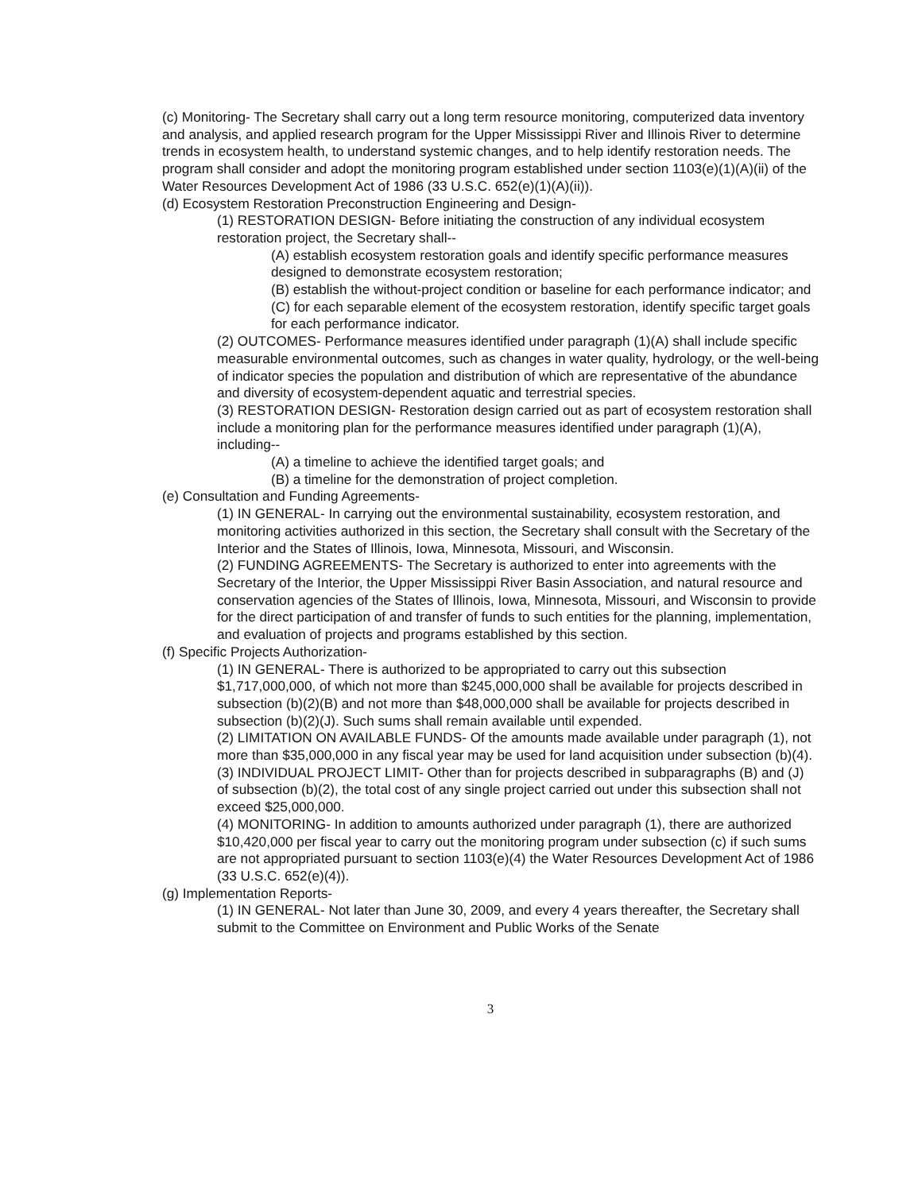(c) Monitoring- The Secretary shall carry out a long term resource monitoring, computerized data inventory and analysis, and applied research program for the Upper Mississippi River and Illinois River to determine trends in ecosystem health, to understand systemic changes, and to help identify restoration needs. The program shall consider and adopt the monitoring program established under section 1103(e)(1)(A)(ii) of the Water Resources Development Act of 1986 (33 U.S.C. 652(e)(1)(A)(ii)).
(d) Ecosystem Restoration Preconstruction Engineering and Design-
(1) RESTORATION DESIGN- Before initiating the construction of any individual ecosystem restoration project, the Secretary shall--
(A) establish ecosystem restoration goals and identify specific performance measures designed to demonstrate ecosystem restoration;
(B) establish the without-project condition or baseline for each performance indicator; and
(C) for each separable element of the ecosystem restoration, identify specific target goals for each performance indicator.
(2) OUTCOMES- Performance measures identified under paragraph (1)(A) shall include specific measurable environmental outcomes, such as changes in water quality, hydrology, or the well-being of indicator species the population and distribution of which are representative of the abundance and diversity of ecosystem-dependent aquatic and terrestrial species.
(3) RESTORATION DESIGN- Restoration design carried out as part of ecosystem restoration shall include a monitoring plan for the performance measures identified under paragraph (1)(A), including--
(A) a timeline to achieve the identified target goals; and
(B) a timeline for the demonstration of project completion.
(e) Consultation and Funding Agreements-
(1) IN GENERAL- In carrying out the environmental sustainability, ecosystem restoration, and monitoring activities authorized in this section, the Secretary shall consult with the Secretary of the Interior and the States of Illinois, Iowa, Minnesota, Missouri, and Wisconsin.
(2) FUNDING AGREEMENTS- The Secretary is authorized to enter into agreements with the Secretary of the Interior, the Upper Mississippi River Basin Association, and natural resource and conservation agencies of the States of Illinois, Iowa, Minnesota, Missouri, and Wisconsin to provide for the direct participation of and transfer of funds to such entities for the planning, implementation, and evaluation of projects and programs established by this section.
(f) Specific Projects Authorization-
(1) IN GENERAL- There is authorized to be appropriated to carry out this subsection $1,717,000,000, of which not more than $245,000,000 shall be available for projects described in subsection (b)(2)(B) and not more than $48,000,000 shall be available for projects described in subsection (b)(2)(J). Such sums shall remain available until expended.
(2) LIMITATION ON AVAILABLE FUNDS- Of the amounts made available under paragraph (1), not more than $35,000,000 in any fiscal year may be used for land acquisition under subsection (b)(4).
(3) INDIVIDUAL PROJECT LIMIT- Other than for projects described in subparagraphs (B) and (J) of subsection (b)(2), the total cost of any single project carried out under this subsection shall not exceed $25,000,000.
(4) MONITORING- In addition to amounts authorized under paragraph (1), there are authorized $10,420,000 per fiscal year to carry out the monitoring program under subsection (c) if such sums are not appropriated pursuant to section 1103(e)(4) the Water Resources Development Act of 1986 (33 U.S.C. 652(e)(4)).
(g) Implementation Reports-
(1) IN GENERAL- Not later than June 30, 2009, and every 4 years thereafter, the Secretary shall submit to the Committee on Environment and Public Works of the Senate
3